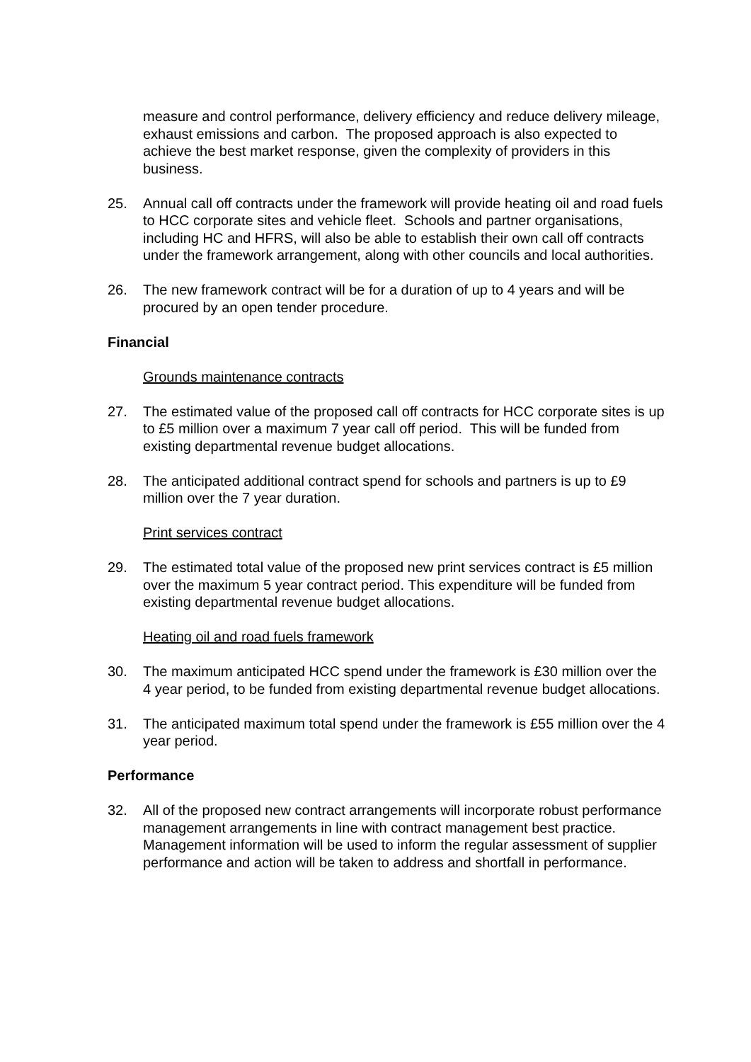measure and control performance, delivery efficiency and reduce delivery mileage, exhaust emissions and carbon. The proposed approach is also expected to achieve the best market response, given the complexity of providers in this business.
25. Annual call off contracts under the framework will provide heating oil and road fuels to HCC corporate sites and vehicle fleet. Schools and partner organisations, including HC and HFRS, will also be able to establish their own call off contracts under the framework arrangement, along with other councils and local authorities.
26. The new framework contract will be for a duration of up to 4 years and will be procured by an open tender procedure.
Financial
Grounds maintenance contracts
27. The estimated value of the proposed call off contracts for HCC corporate sites is up to £5 million over a maximum 7 year call off period. This will be funded from existing departmental revenue budget allocations.
28. The anticipated additional contract spend for schools and partners is up to £9 million over the 7 year duration.
Print services contract
29. The estimated total value of the proposed new print services contract is £5 million over the maximum 5 year contract period. This expenditure will be funded from existing departmental revenue budget allocations.
Heating oil and road fuels framework
30. The maximum anticipated HCC spend under the framework is £30 million over the 4 year period, to be funded from existing departmental revenue budget allocations.
31. The anticipated maximum total spend under the framework is £55 million over the 4 year period.
Performance
32. All of the proposed new contract arrangements will incorporate robust performance management arrangements in line with contract management best practice. Management information will be used to inform the regular assessment of supplier performance and action will be taken to address and shortfall in performance.